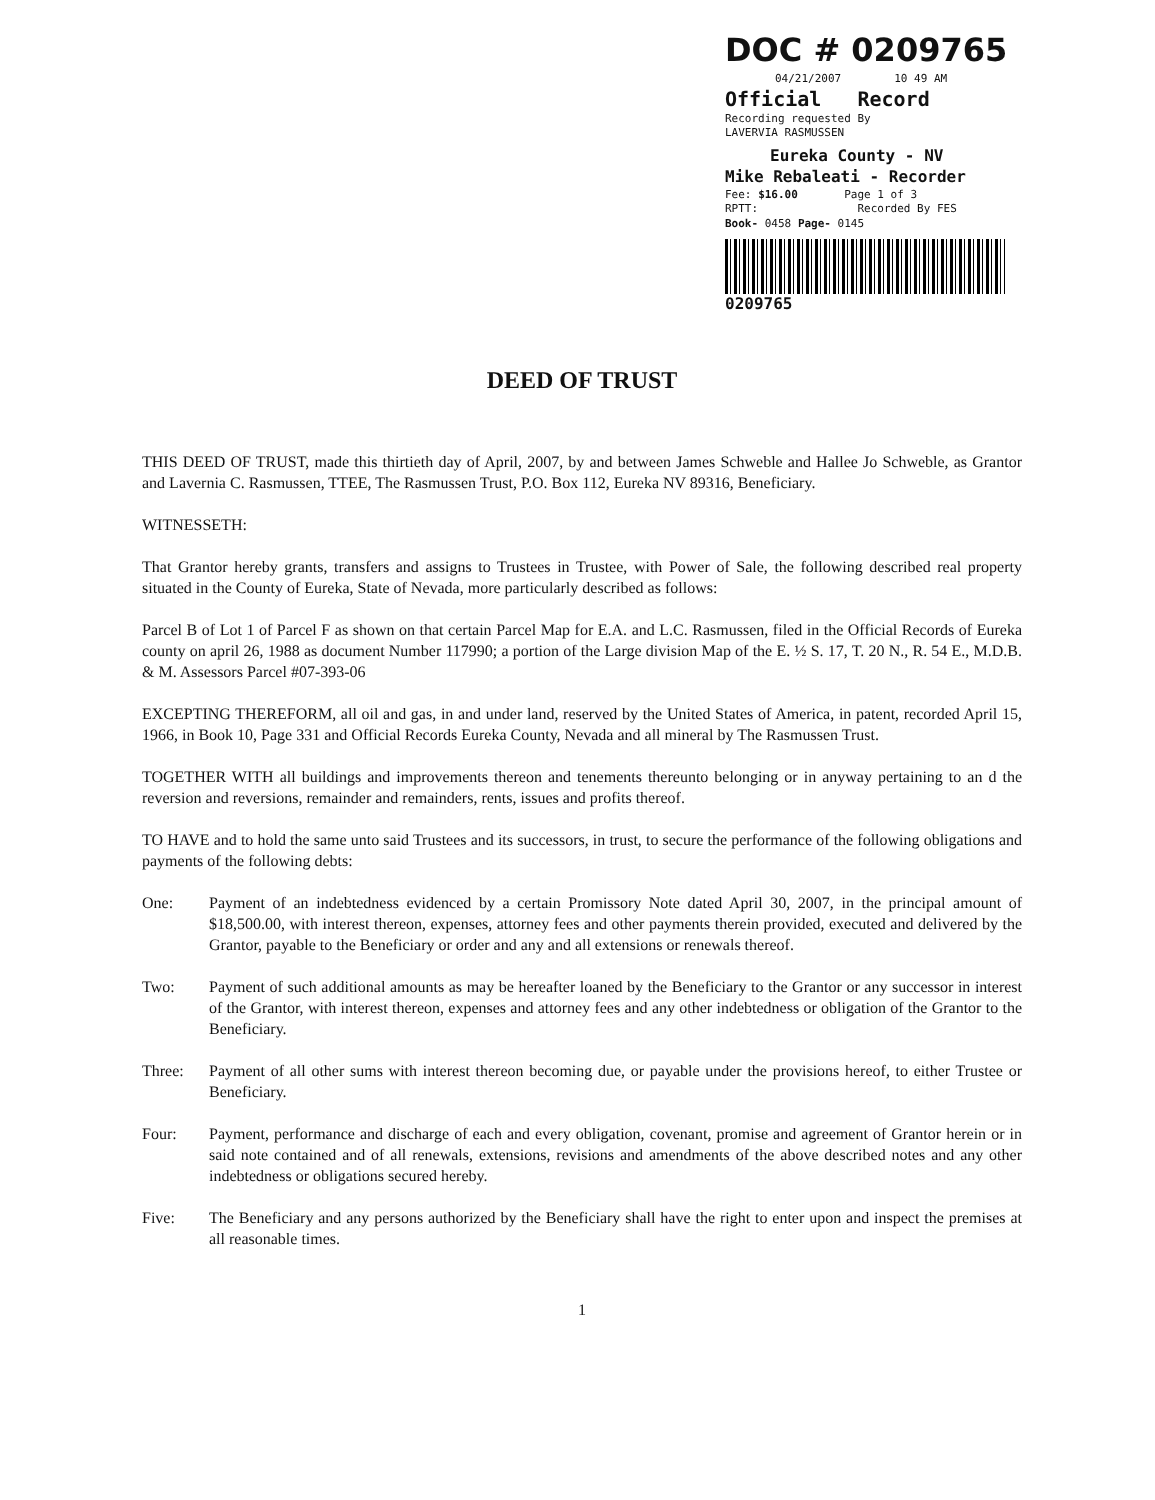DOC # 0209765
04/21/2007 10 49 AM
Official Record
Recording requested By
LAVERVIA RASMUSSEN
Eureka County - NV
Mike Rebaleati - Recorder
Fee: $16.00 Page 1 of 3
RPTT: Recorded By FES
Book- 0458 Page- 0145
0209765
DEED OF TRUST
THIS DEED OF TRUST, made this thirtieth day of April, 2007, by and between James Schweble and Hallee Jo Schweble, as Grantor and Lavernia C. Rasmussen, TTEE, The Rasmussen Trust, P.O. Box 112, Eureka NV 89316, Beneficiary.
WITNESSETH:
That Grantor hereby grants, transfers and assigns to Trustees in Trustee, with Power of Sale, the following described real property situated in the County of Eureka, State of Nevada, more particularly described as follows:
Parcel B of Lot 1 of Parcel F as shown on that certain Parcel Map for E.A. and L.C. Rasmussen, filed in the Official Records of Eureka county on april 26, 1988 as document Number 117990; a portion of the Large division Map of the E. ½ S. 17, T. 20 N., R. 54 E., M.D.B. & M. Assessors Parcel #07-393-06
EXCEPTING THEREFORM, all oil and gas, in and under land, reserved by the United States of America, in patent, recorded April 15, 1966, in Book 10, Page 331 and Official Records Eureka County, Nevada and all mineral by The Rasmussen Trust.
TOGETHER WITH all buildings and improvements thereon and tenements thereunto belonging or in anyway pertaining to an d the reversion and reversions, remainder and remainders, rents, issues and profits thereof.
TO HAVE and to hold the same unto said Trustees and its successors, in trust, to secure the performance of the following obligations and payments of the following debts:
One: Payment of an indebtedness evidenced by a certain Promissory Note dated April 30, 2007, in the principal amount of $18,500.00, with interest thereon, expenses, attorney fees and other payments therein provided, executed and delivered by the Grantor, payable to the Beneficiary or order and any and all extensions or renewals thereof.
Two: Payment of such additional amounts as may be hereafter loaned by the Beneficiary to the Grantor or any successor in interest of the Grantor, with interest thereon, expenses and attorney fees and any other indebtedness or obligation of the Grantor to the Beneficiary.
Three: Payment of all other sums with interest thereon becoming due, or payable under the provisions hereof, to either Trustee or Beneficiary.
Four: Payment, performance and discharge of each and every obligation, covenant, promise and agreement of Grantor herein or in said note contained and of all renewals, extensions, revisions and amendments of the above described notes and any other indebtedness or obligations secured hereby.
Five: The Beneficiary and any persons authorized by the Beneficiary shall have the right to enter upon and inspect the premises at all reasonable times.
1